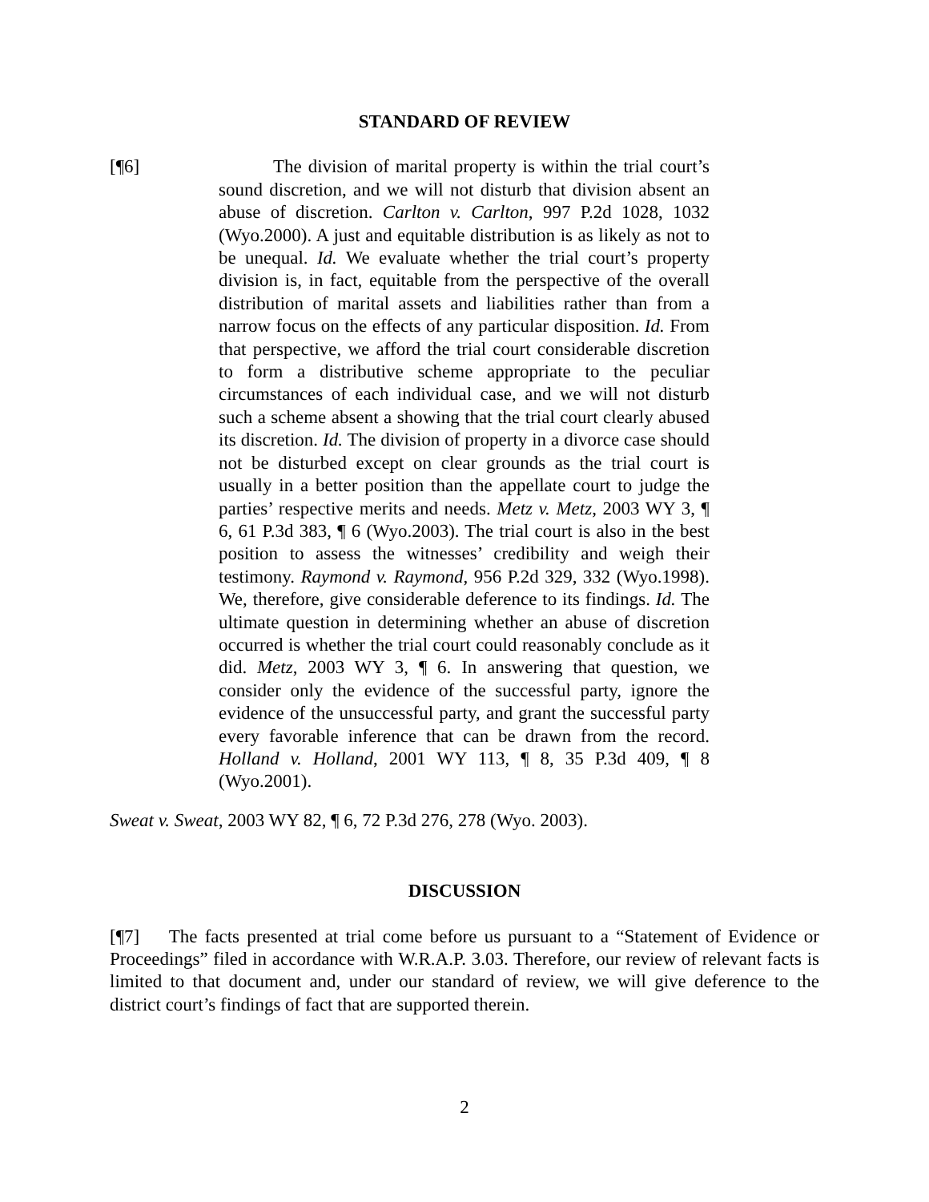STANDARD OF REVIEW
[¶6] The division of marital property is within the trial court’s sound discretion, and we will not disturb that division absent an abuse of discretion. Carlton v. Carlton, 997 P.2d 1028, 1032 (Wyo.2000). A just and equitable distribution is as likely as not to be unequal. Id. We evaluate whether the trial court’s property division is, in fact, equitable from the perspective of the overall distribution of marital assets and liabilities rather than from a narrow focus on the effects of any particular disposition. Id. From that perspective, we afford the trial court considerable discretion to form a distributive scheme appropriate to the peculiar circumstances of each individual case, and we will not disturb such a scheme absent a showing that the trial court clearly abused its discretion. Id. The division of property in a divorce case should not be disturbed except on clear grounds as the trial court is usually in a better position than the appellate court to judge the parties’ respective merits and needs. Metz v. Metz, 2003 WY 3, ¶ 6, 61 P.3d 383, ¶ 6 (Wyo.2003). The trial court is also in the best position to assess the witnesses’ credibility and weigh their testimony. Raymond v. Raymond, 956 P.2d 329, 332 (Wyo.1998). We, therefore, give considerable deference to its findings. Id. The ultimate question in determining whether an abuse of discretion occurred is whether the trial court could reasonably conclude as it did. Metz, 2003 WY 3, ¶ 6. In answering that question, we consider only the evidence of the successful party, ignore the evidence of the unsuccessful party, and grant the successful party every favorable inference that can be drawn from the record. Holland v. Holland, 2001 WY 113, ¶ 8, 35 P.3d 409, ¶ 8 (Wyo.2001).
Sweat v. Sweat, 2003 WY 82, ¶ 6, 72 P.3d 276, 278 (Wyo. 2003).
DISCUSSION
[¶7] The facts presented at trial come before us pursuant to a “Statement of Evidence or Proceedings” filed in accordance with W.R.A.P. 3.03. Therefore, our review of relevant facts is limited to that document and, under our standard of review, we will give deference to the district court’s findings of fact that are supported therein.
2